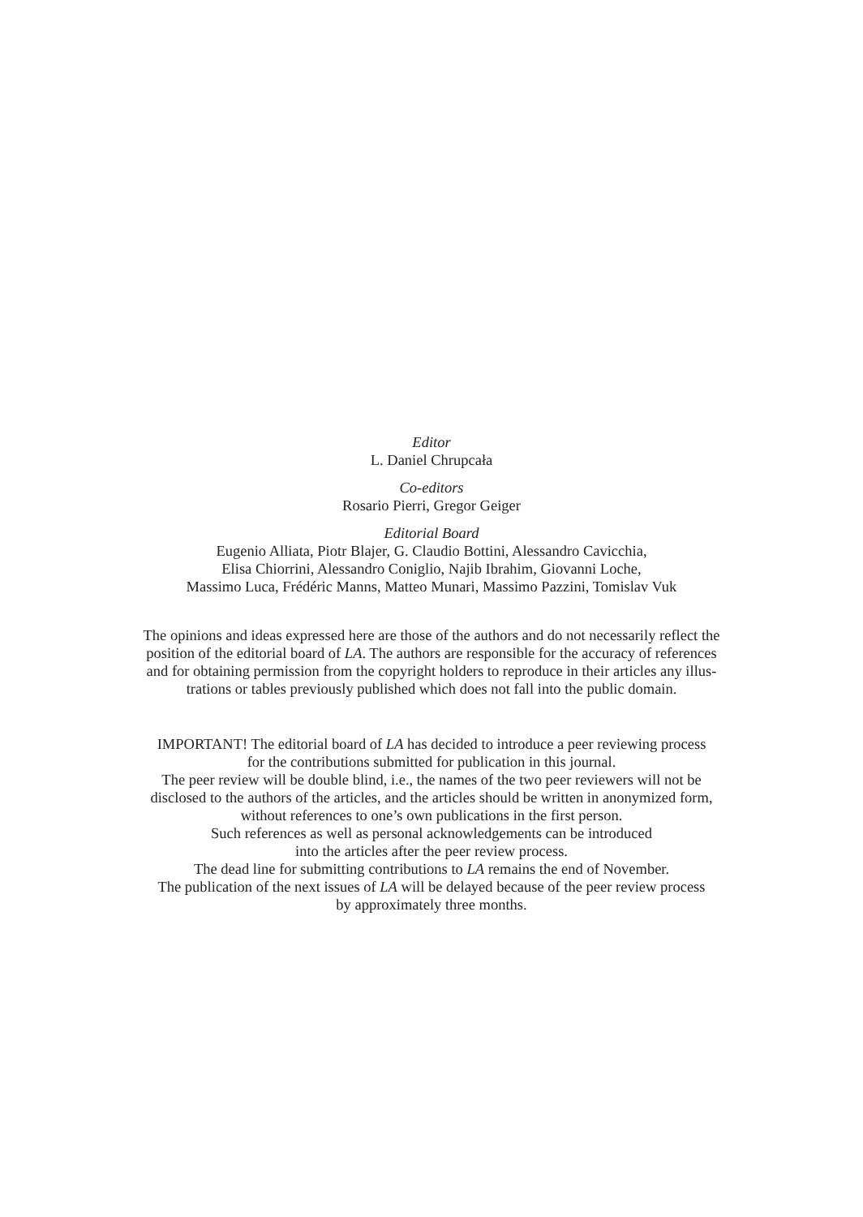Editor
L. Daniel Chrupcała
Co-editors
Rosario Pierri, Gregor Geiger
Editorial Board
Eugenio Alliata, Piotr Blajer, G. Claudio Bottini, Alessandro Cavicchia,
Elisa Chiorrini, Alessandro Coniglio, Najib Ibrahim, Giovanni Loche,
Massimo Luca, Frédéric Manns, Matteo Munari, Massimo Pazzini, Tomislav Vuk
The opinions and ideas expressed here are those of the authors and do not necessarily reflect the
position of the editorial board of LA. The authors are responsible for the accuracy of references
and for obtaining permission from the copyright holders to reproduce in their articles any illus-
trations or tables previously published which does not fall into the public domain.
IMPORTANT! The editorial board of LA has decided to introduce a peer reviewing process
for the contributions submitted for publication in this journal.
The peer review will be double blind, i.e., the names of the two peer reviewers will not be
disclosed to the authors of the articles, and the articles should be written in anonymized form,
without references to one’s own publications in the first person.
Such references as well as personal acknowledgements can be introduced
into the articles after the peer review process.
The dead line for submitting contributions to LA remains the end of November.
The publication of the next issues of LA will be delayed because of the peer review process
by approximately three months.